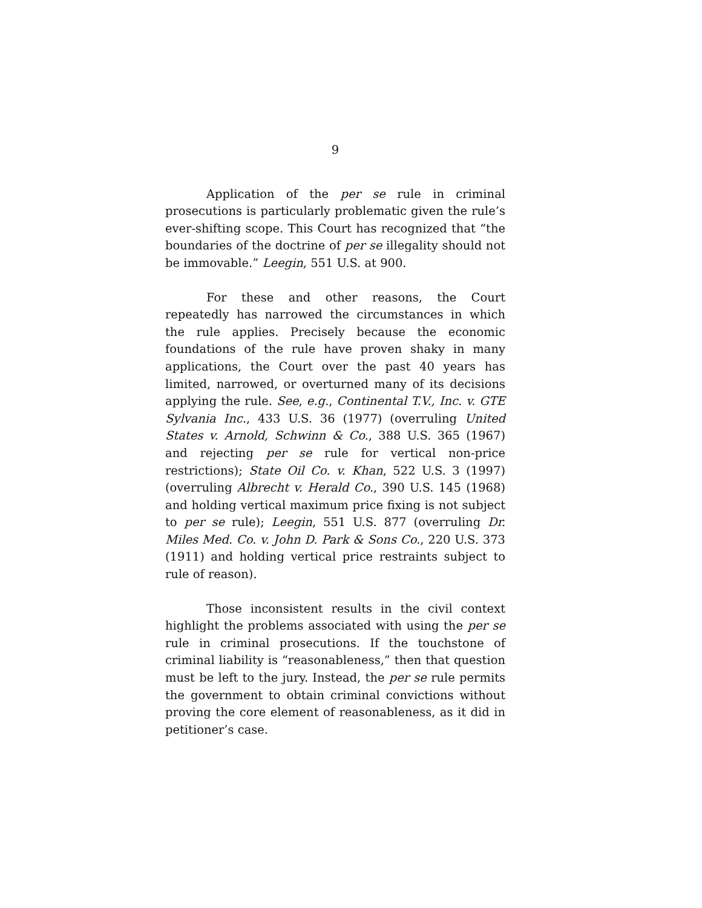9
Application of the per se rule in criminal prosecutions is particularly problematic given the rule’s ever-shifting scope. This Court has recognized that “the boundaries of the doctrine of per se illegality should not be immovable.” Leegin, 551 U.S. at 900.
For these and other reasons, the Court repeatedly has narrowed the circumstances in which the rule applies. Precisely because the economic foundations of the rule have proven shaky in many applications, the Court over the past 40 years has limited, narrowed, or overturned many of its decisions applying the rule. See, e.g., Continental T.V., Inc. v. GTE Sylvania Inc., 433 U.S. 36 (1977) (overruling United States v. Arnold, Schwinn & Co., 388 U.S. 365 (1967) and rejecting per se rule for vertical non-price restrictions); State Oil Co. v. Khan, 522 U.S. 3 (1997) (overruling Albrecht v. Herald Co., 390 U.S. 145 (1968) and holding vertical maximum price fixing is not subject to per se rule); Leegin, 551 U.S. 877 (overruling Dr. Miles Med. Co. v. John D. Park & Sons Co., 220 U.S. 373 (1911) and holding vertical price restraints subject to rule of reason).
Those inconsistent results in the civil context highlight the problems associated with using the per se rule in criminal prosecutions. If the touchstone of criminal liability is “reasonableness,” then that question must be left to the jury. Instead, the per se rule permits the government to obtain criminal convictions without proving the core element of reasonableness, as it did in petitioner’s case.